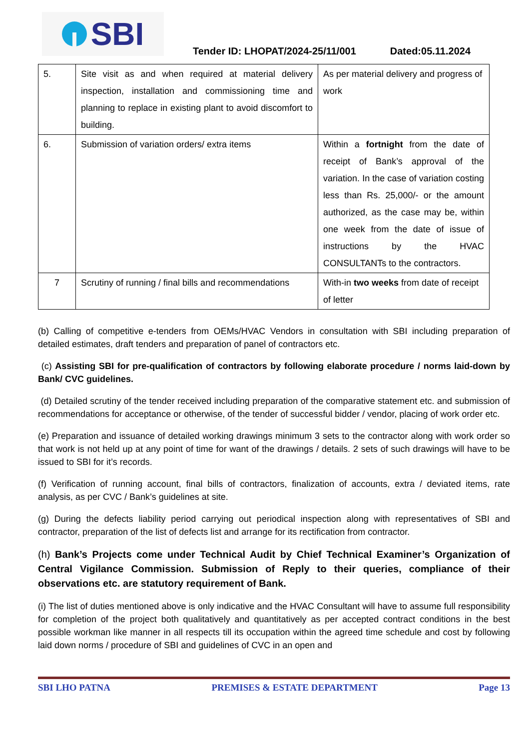SBI
Tender ID: LHOPAT/2024-25/11/001 Dated:05.11.2024
| 5. | Site visit as and when required at material delivery inspection, installation and commissioning time and planning to replace in existing plant to avoid discomfort to building. | As per material delivery and progress of work |
| 6. | Submission of variation orders/ extra items | Within a fortnight from the date of receipt of Bank’s approval of the variation. In the case of variation costing less than Rs. 25,000/- or the amount authorized, as the case may be, within one week from the date of issue of instructions by the HVAC CONSULTANTs to the contractors. |
| 7 | Scrutiny of running / final bills and recommendations | With-in two weeks from date of receipt of letter |
(b) Calling of competitive e-tenders from OEMs/HVAC Vendors in consultation with SBI including preparation of detailed estimates, draft tenders and preparation of panel of contractors etc.
(c) Assisting SBI for pre-qualification of contractors by following elaborate procedure / norms laid-down by Bank/ CVC guidelines.
(d) Detailed scrutiny of the tender received including preparation of the comparative statement etc. and submission of recommendations for acceptance or otherwise, of the tender of successful bidder / vendor, placing of work order etc.
(e) Preparation and issuance of detailed working drawings minimum 3 sets to the contractor along with work order so that work is not held up at any point of time for want of the drawings / details. 2 sets of such drawings will have to be issued to SBI for it’s records.
(f) Verification of running account, final bills of contractors, finalization of accounts, extra / deviated items, rate analysis, as per CVC / Bank’s guidelines at site.
(g) During the defects liability period carrying out periodical inspection along with representatives of SBI and contractor, preparation of the list of defects list and arrange for its rectification from contractor.
(h) Bank’s Projects come under Technical Audit by Chief Technical Examiner’s Organization of Central Vigilance Commission. Submission of Reply to their queries, compliance of their observations etc. are statutory requirement of Bank.
(i) The list of duties mentioned above is only indicative and the HVAC Consultant will have to assume full responsibility for completion of the project both qualitatively and quantitatively as per accepted contract conditions in the best possible workman like manner in all respects till its occupation within the agreed time schedule and cost by following laid down norms / procedure of SBI and guidelines of CVC in an open and
SBI LHO PATNA PREMISES & ESTATE DEPARTMENT Page 13